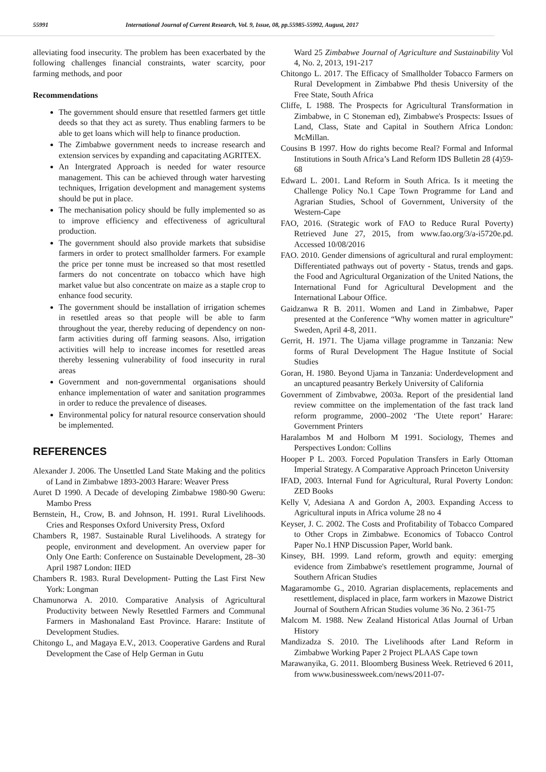55991 International Journal of Current Research, Vol. 9, Issue, 08, pp.55985-55992, August, 2017
alleviating food insecurity. The problem has been exacerbated by the following challenges financial constraints, water scarcity, poor farming methods, and poor
Recommendations
The government should ensure that resettled farmers get tittle deeds so that they act as surety. Thus enabling farmers to be able to get loans which will help to finance production.
The Zimbabwe government needs to increase research and extension services by expanding and capacitating AGRITEX.
An Intergrated Approach is needed for water resource management. This can be achieved through water harvesting techniques, Irrigation development and management systems should be put in place.
The mechanisation policy should be fully implemented so as to improve efficiency and effectiveness of agricultural production.
The government should also provide markets that subsidise farmers in order to protect smallholder farmers. For example the price per tonne must be increased so that most resettled farmers do not concentrate on tobacco which have high market value but also concentrate on maize as a staple crop to enhance food security.
The government should be installation of irrigation schemes in resettled areas so that people will be able to farm throughout the year, thereby reducing of dependency on non-farm activities during off farming seasons. Also, irrigation activities will help to increase incomes for resettled areas thereby lessening vulnerability of food insecurity in rural areas
Government and non-governmental organisations should enhance implementation of water and sanitation programmes in order to reduce the prevalence of diseases.
Environmental policy for natural resource conservation should be implemented.
REFERENCES
Alexander J. 2006. The Unsettled Land State Making and the politics of Land in Zimbabwe 1893-2003 Harare: Weaver Press
Auret D 1990. A Decade of developing Zimbabwe 1980-90 Gweru: Mambo Press
Bernstein, H., Crow, B. and Johnson, H. 1991. Rural Livelihoods. Cries and Responses Oxford University Press, Oxford
Chambers R, 1987. Sustainable Rural Livelihoods. A strategy for people, environment and development. An overview paper for Only One Earth: Conference on Sustainable Development, 28–30 April 1987 London: IIED
Chambers R. 1983. Rural Development- Putting the Last First New York: Longman
Chamunorwa A. 2010. Comparative Analysis of Agricultural Productivity between Newly Resettled Farmers and Communal Farmers in Mashonaland East Province. Harare: Institute of Development Studies.
Chitongo L, and Magaya E.V., 2013. Cooperative Gardens and Rural Development the Case of Help German in Gutu
Ward 25 Zimbabwe Journal of Agriculture and Sustainability Vol 4, No. 2, 2013, 191-217
Chitongo L. 2017. The Efficacy of Smallholder Tobacco Farmers on Rural Development in Zimbabwe Phd thesis University of the Free State, South Africa
Cliffe, L 1988. The Prospects for Agricultural Transformation in Zimbabwe, in C Stoneman ed), Zimbabwe's Prospects: Issues of Land, Class, State and Capital in Southern Africa London: McMillan.
Cousins B 1997. How do rights become Real? Formal and Informal Institutions in South Africa’s Land Reform IDS Bulletin 28 (4)59-68
Edward L. 2001. Land Reform in South Africa. Is it meeting the Challenge Policy No.1 Cape Town Programme for Land and Agrarian Studies, School of Government, University of the Western-Cape
FAO, 2016. (Strategic work of FAO to Reduce Rural Poverty) Retrieved June 27, 2015, from www.fao.org/3/a-i5720e.pd. Accessed 10/08/2016
FAO. 2010. Gender dimensions of agricultural and rural employment: Differentiated pathways out of poverty - Status, trends and gaps. the Food and Agricultural Organization of the United Nations, the International Fund for Agricultural Development and the International Labour Office.
Gaidzanwa R B. 2011. Women and Land in Zimbabwe, Paper presented at the Conference “Why women matter in agriculture” Sweden, April 4-8, 2011.
Gerrit, H. 1971. The Ujama village programme in Tanzania: New forms of Rural Development The Hague Institute of Social Studies
Goran, H. 1980. Beyond Ujama in Tanzania: Underdevelopment and an uncaptured peasantry Berkely University of California
Government of Zimbvabwe, 2003a. Report of the presidential land review committee on the implementation of the fast track land reform programme, 2000–2002 ‘The Utete report’ Harare: Government Printers
Haralambos M and Holborn M 1991. Sociology, Themes and Perspectives London: Collins
Hooper P L. 2003. Forced Population Transfers in Early Ottoman Imperial Strategy. A Comparative Approach Princeton University
IFAD, 2003. Internal Fund for Agricultural, Rural Poverty London: ZED Books
Kelly V, Adesiana A and Gordon A, 2003. Expanding Access to Agricultural inputs in Africa volume 28 no 4
Keyser, J. C. 2002. The Costs and Profitability of Tobacco Compared to Other Crops in Zimbabwe. Economics of Tobacco Control Paper No.1 HNP Discussion Paper, World bank.
Kinsey, BH. 1999. Land reform, growth and equity: emerging evidence from Zimbabwe's resettlement programme, Journal of Southern African Studies
Magaramombe G., 2010. Agrarian displacements, replacements and resettlement, displaced in place, farm workers in Mazowe District Journal of Southern African Studies volume 36 No. 2 361-75
Malcom M. 1988. New Zealand Historical Atlas Journal of Urban History
Mandizadza S. 2010. The Livelihoods after Land Reform in Zimbabwe Working Paper 2 Project PLAAS Cape town
Marawanyika, G. 2011. Bloomberg Business Week. Retrieved 6 2011, from www.businessweek.com/news/2011-07-